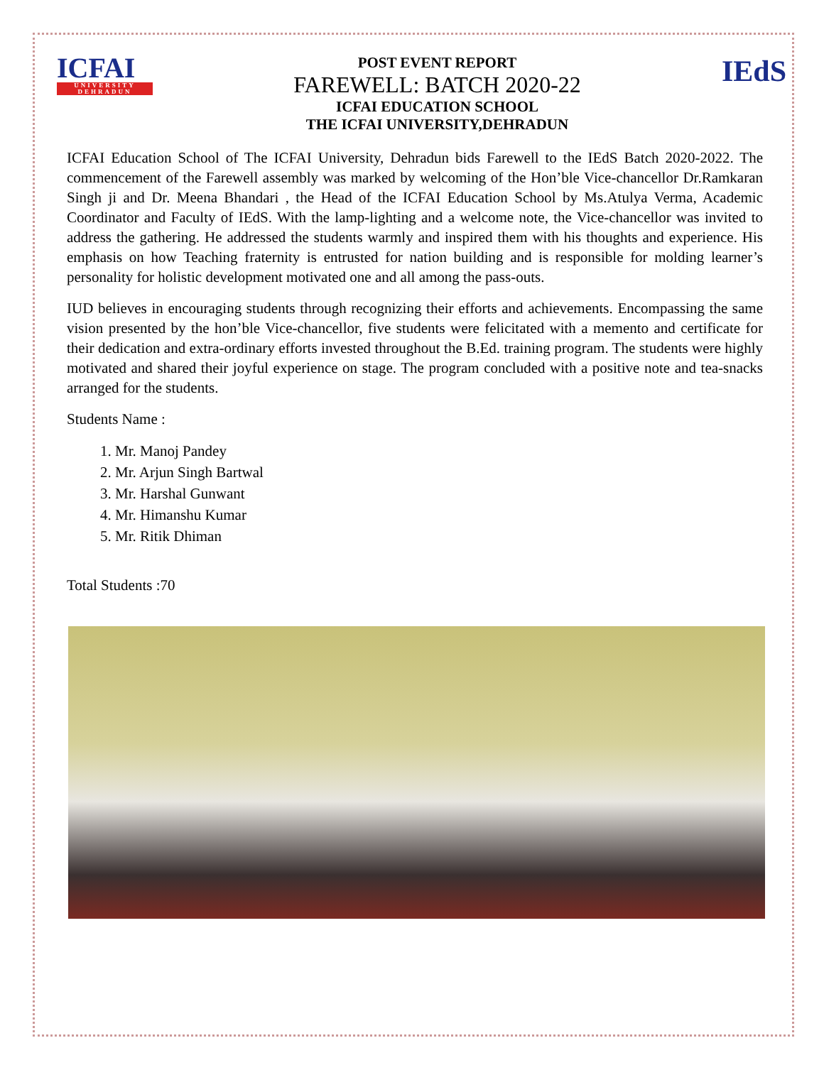ICFAI
UNIVERSITY DEHRADUN
POST EVENT REPORT
FAREWELL: BATCH 2020-22
ICFAI EDUCATION SCHOOL
THE ICFAI UNIVERSITY,DEHRADUN
IEdS
ICFAI Education School of The ICFAI University, Dehradun bids Farewell to the IEdS Batch 2020-2022. The commencement of the Farewell assembly was marked by welcoming of the Hon’ble Vice-chancellor Dr.Ramkaran Singh ji and Dr. Meena Bhandari , the Head of the ICFAI Education School by Ms.Atulya Verma, Academic Coordinator and Faculty of IEdS. With the lamp-lighting and a welcome note, the Vice-chancellor was invited to address the gathering. He addressed the students warmly and inspired them with his thoughts and experience. His emphasis on how Teaching fraternity is entrusted for nation building and is responsible for molding learner’s personality for holistic development motivated one and all among the pass-outs.
IUD believes in encouraging students through recognizing their efforts and achievements. Encompassing the same vision presented by the hon’ble Vice-chancellor, five students were felicitated with a memento and certificate for their dedication and extra-ordinary efforts invested throughout the B.Ed. training program. The students were highly motivated and shared their joyful experience on stage. The program concluded with a positive note and tea-snacks arranged for the students.
Students Name :
1. Mr. Manoj Pandey
2. Mr. Arjun Singh Bartwal
3. Mr. Harshal Gunwant
4. Mr. Himanshu Kumar
5. Mr. Ritik Dhiman
Total Students :70